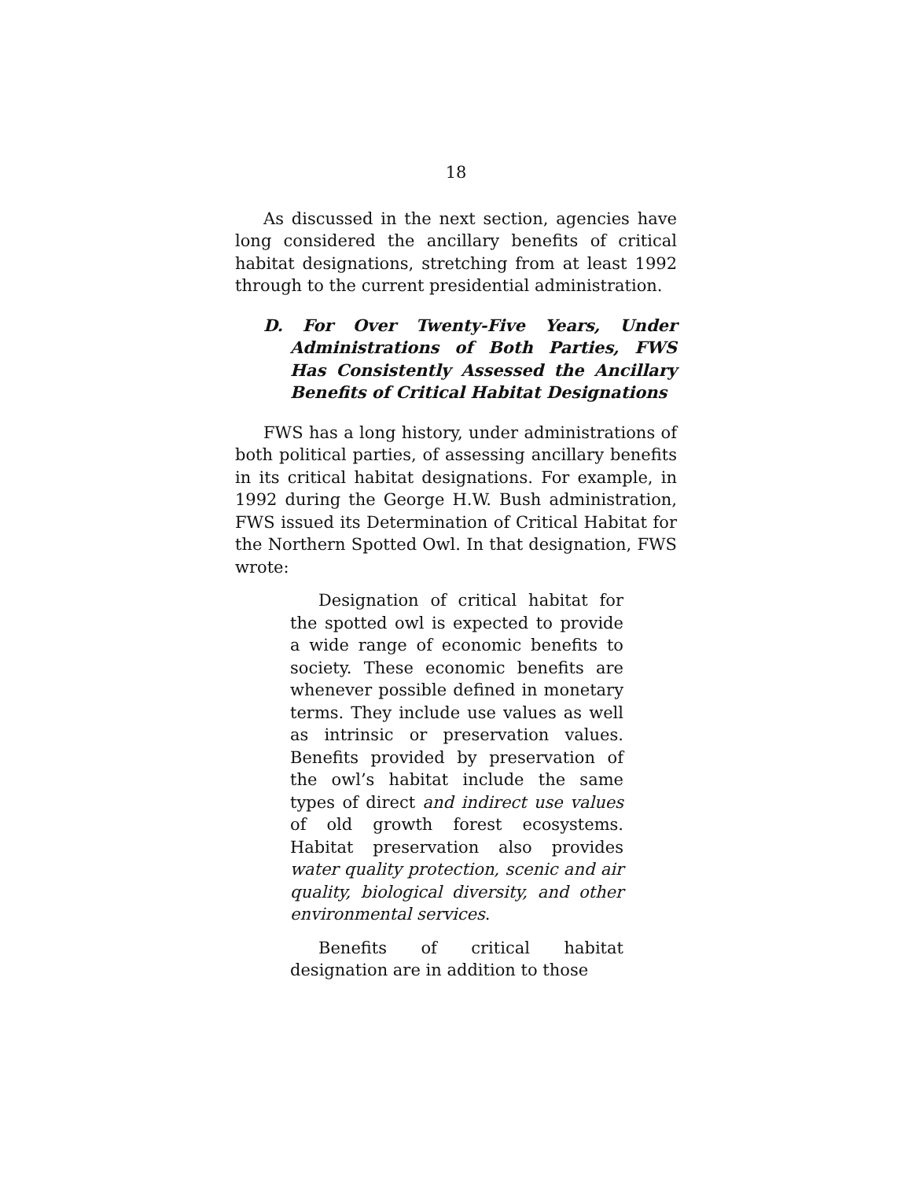18
As discussed in the next section, agencies have long considered the ancillary benefits of critical habitat designations, stretching from at least 1992 through to the current presidential administration.
D. For Over Twenty-Five Years, Under Administrations of Both Parties, FWS Has Consistently Assessed the Ancillary Benefits of Critical Habitat Designations
FWS has a long history, under administrations of both political parties, of assessing ancillary benefits in its critical habitat designations. For example, in 1992 during the George H.W. Bush administration, FWS issued its Determination of Critical Habitat for the Northern Spotted Owl. In that designation, FWS wrote:
Designation of critical habitat for the spotted owl is expected to provide a wide range of economic benefits to society. These economic benefits are whenever possible defined in monetary terms. They include use values as well as intrinsic or preservation values. Benefits provided by preservation of the owl’s habitat include the same types of direct and indirect use values of old growth forest ecosystems. Habitat preservation also provides water quality protection, scenic and air quality, biological diversity, and other environmental services.
Benefits of critical habitat designation are in addition to those